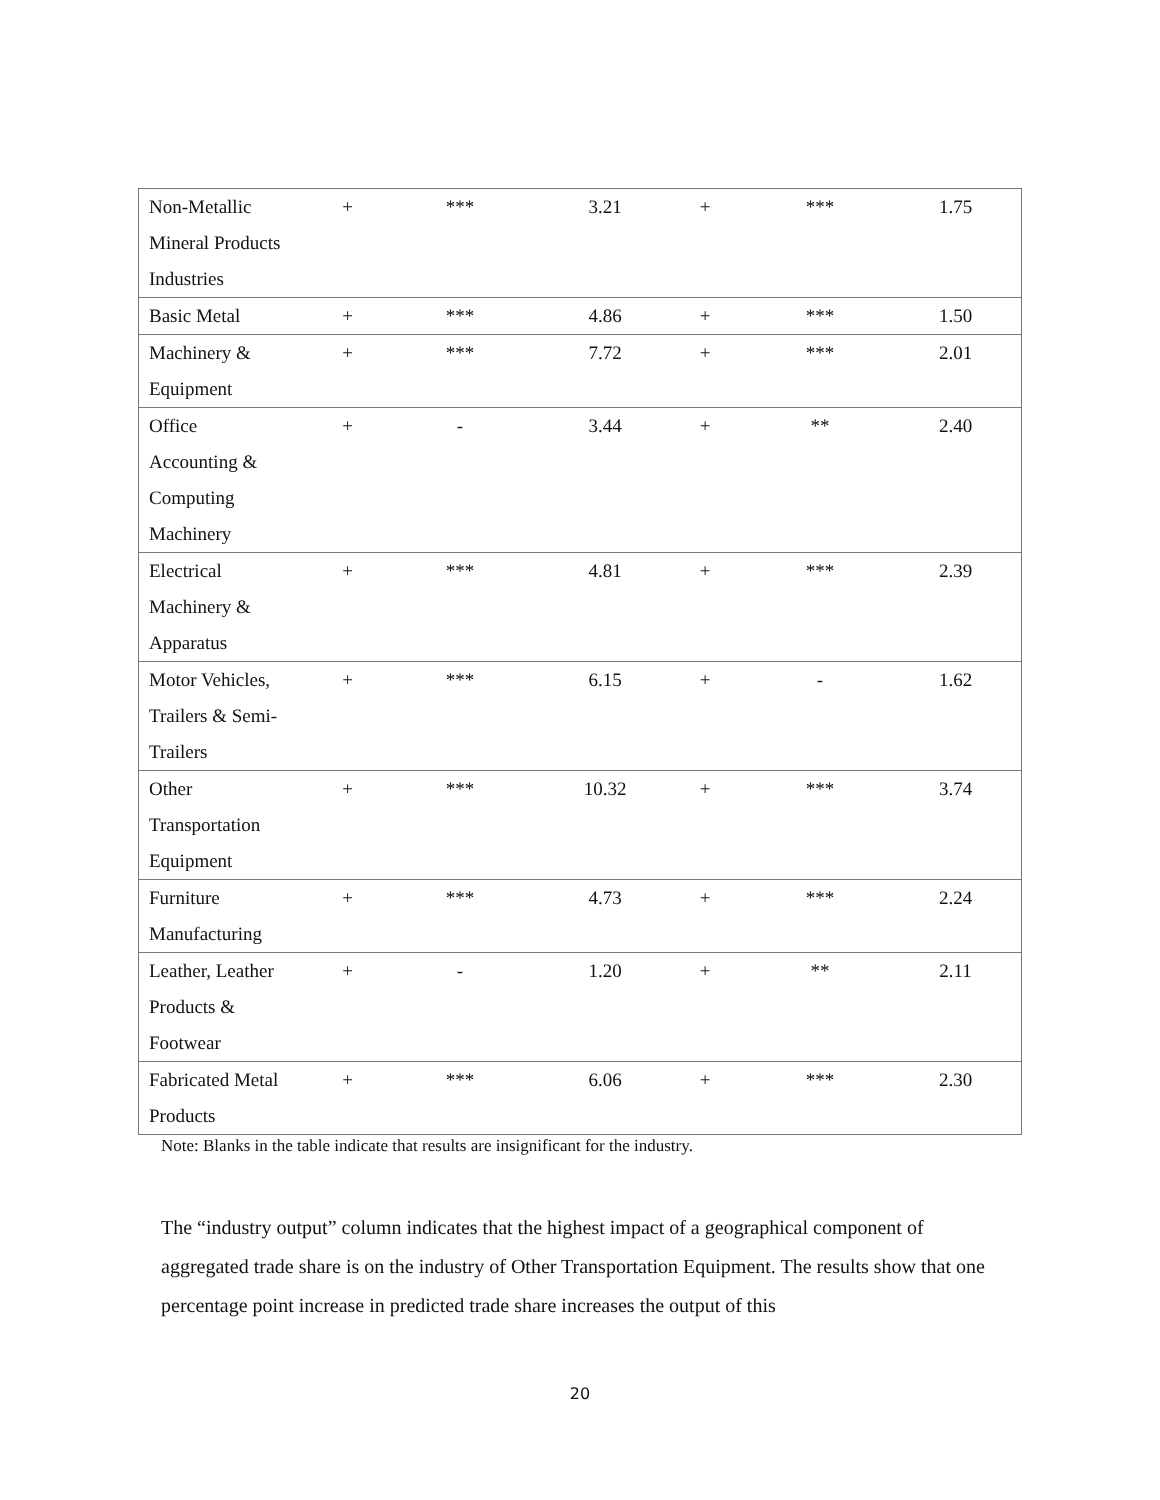| Non-Metallic Mineral Products Industries | + | *** | 3.21 | + | *** | 1.75 |
| Basic Metal | + | *** | 4.86 | + | *** | 1.50 |
| Machinery & Equipment | + | *** | 7.72 | + | *** | 2.01 |
| Office Accounting & Computing Machinery | + | - | 3.44 | + | ** | 2.40 |
| Electrical Machinery & Apparatus | + | *** | 4.81 | + | *** | 2.39 |
| Motor Vehicles, Trailers & Semi- Trailers | + | *** | 6.15 | + | - | 1.62 |
| Other Transportation Equipment | + | *** | 10.32 | + | *** | 3.74 |
| Furniture Manufacturing | + | *** | 4.73 | + | *** | 2.24 |
| Leather, Leather Products & Footwear | + | - | 1.20 | + | ** | 2.11 |
| Fabricated Metal Products | + | *** | 6.06 | + | *** | 2.30 |
Note: Blanks in the table indicate that results are insignificant for the industry.
The “industry output” column indicates that the highest impact of a geographical component of aggregated trade share is on the industry of Other Transportation Equipment. The results show that one percentage point increase in predicted trade share increases the output of this
20